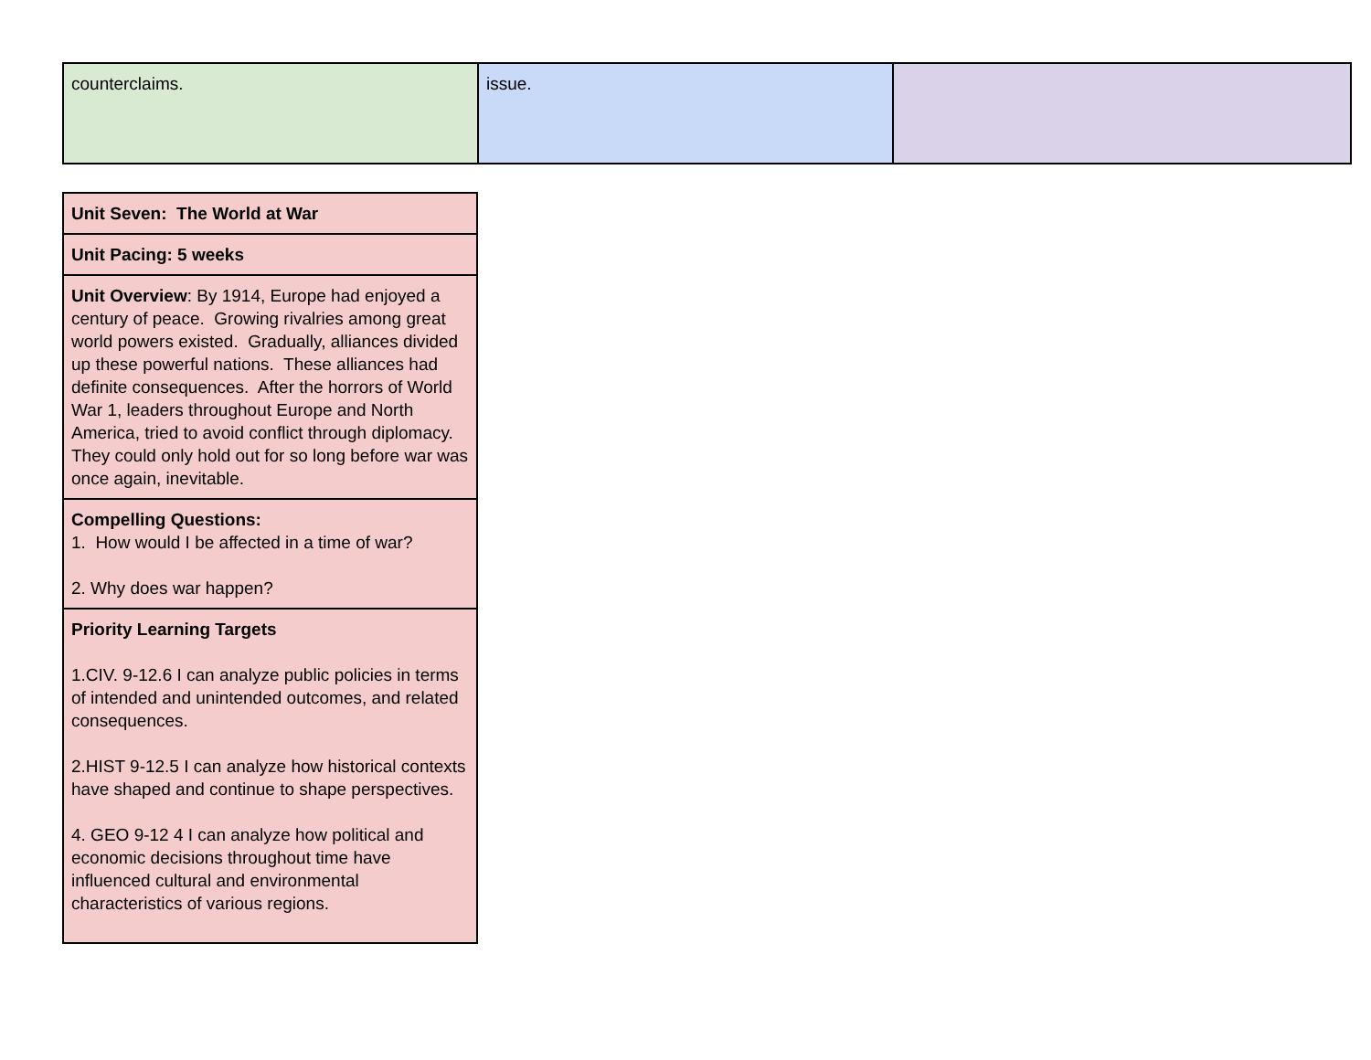| counterclaims. | issue. | |
| Unit Seven: The World at War |
| Unit Pacing: 5 weeks |
| Unit Overview : By 1914, Europe had enjoyed a century of peace. Growing rivalries among great world powers existed. Gradually, alliances divided up these powerful nations. These alliances had definite consequences. After the horrors of World War 1, leaders throughout Europe and North America, tried to avoid conflict through diplomacy. They could only hold out for so long before war was once again, inevitable. |
| Compelling Questions: 1. How would I be affected in a time of war? 2. Why does war happen? |
| Priority Learning Targets 1.CIV. 9-12.6 I can analyze public policies in terms of intended and unintended outcomes, and related consequences. 2.HIST 9-12.5 I can analyze how historical contexts have shaped and continue to shape perspectives. 4. GEO 9-12 4 I can analyze how political and economic decisions throughout time have influenced cultural and environmental characteristics of various regions. |